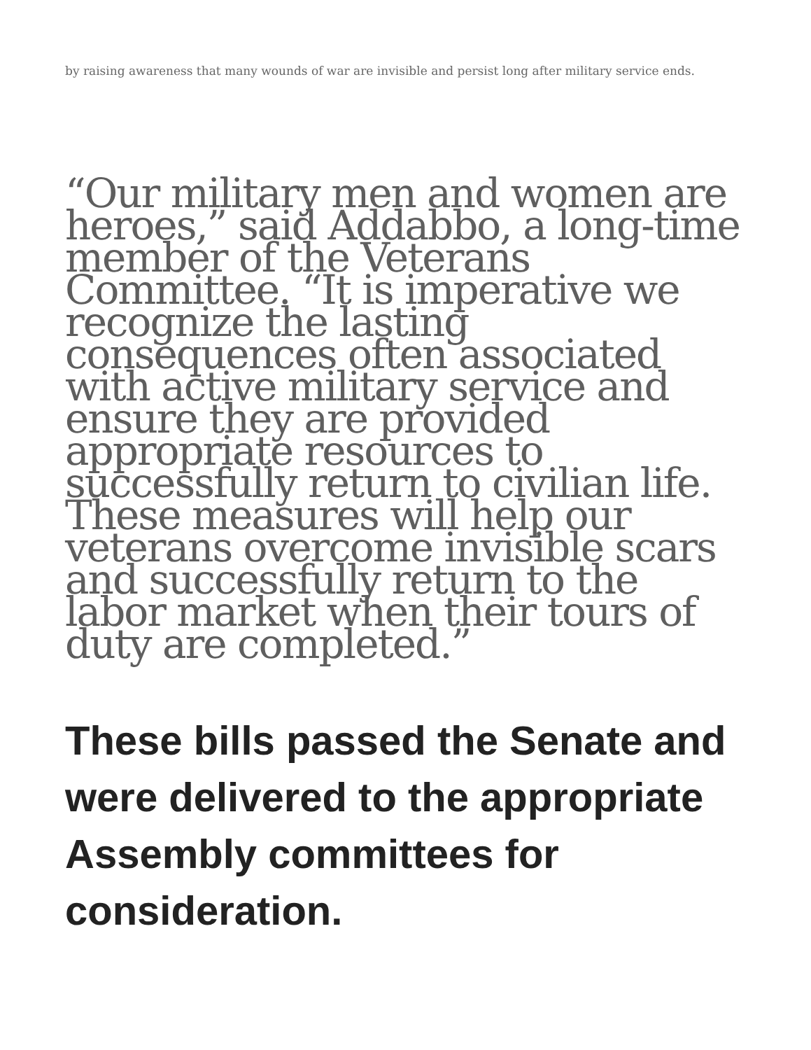by raising awareness that many wounds of war are invisible and persist long after military service ends.
“Our military men and women are heroes,” said Addabbo, a long-time member of the Veterans Committee. “It is imperative we recognize the lasting consequences often associated with active military service and ensure they are provided appropriate resources to successfully return to civilian life. These measures will help our veterans overcome invisible scars and successfully return to the labor market when their tours of duty are completed.”
These bills passed the Senate and were delivered to the appropriate Assembly committees for consideration.